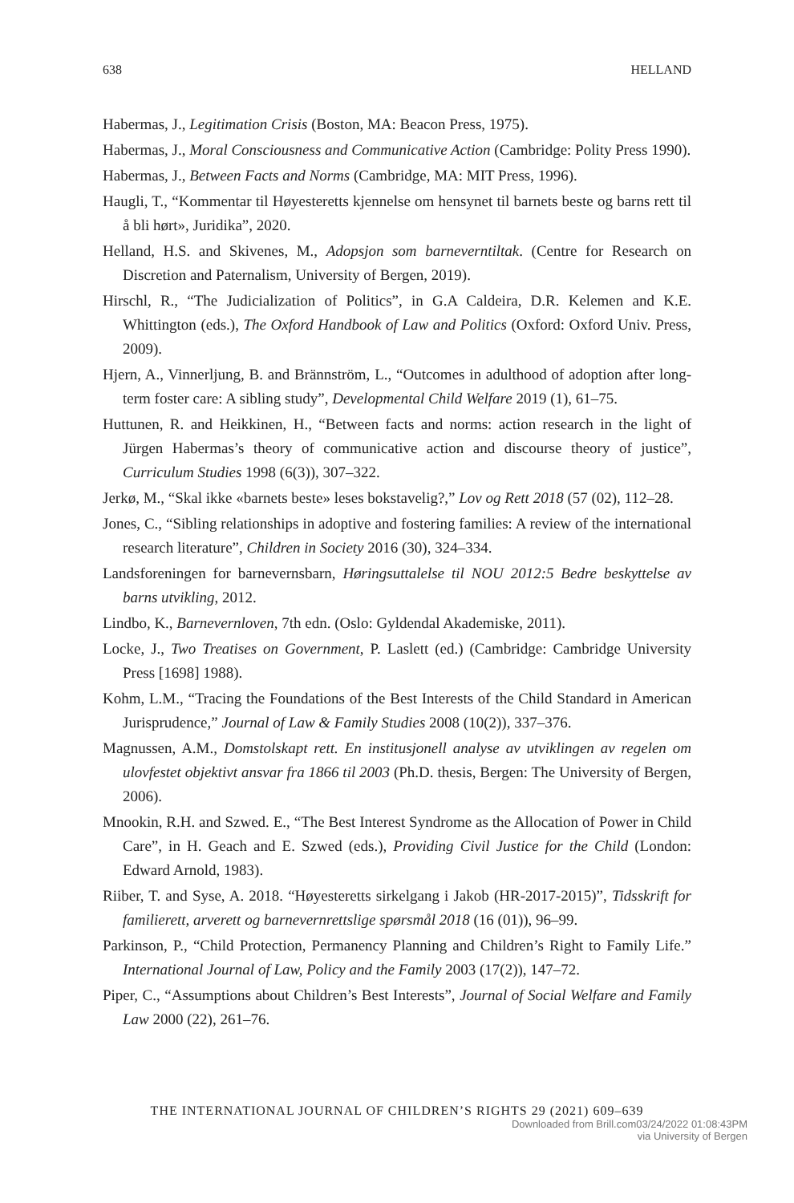638 HELLAND
Habermas, J., Legitimation Crisis (Boston, MA: Beacon Press, 1975).
Habermas, J., Moral Consciousness and Communicative Action (Cambridge: Polity Press 1990).
Habermas, J., Between Facts and Norms (Cambridge, MA: MIT Press, 1996).
Haugli, T., “Kommentar til Høyesteretts kjennelse om hensynet til barnets beste og barns rett til å bli hørt», Juridika”, 2020.
Helland, H.S. and Skivenes, M., Adopsjon som barneverntiltak. (Centre for Research on Discretion and Paternalism, University of Bergen, 2019).
Hirschl, R., “The Judicialization of Politics”, in G.A Caldeira, D.R. Kelemen and K.E. Whittington (eds.), The Oxford Handbook of Law and Politics (Oxford: Oxford Univ. Press, 2009).
Hjern, A., Vinnerljung, B. and Brännström, L., “Outcomes in adulthood of adoption after long-term foster care: A sibling study”, Developmental Child Welfare 2019 (1), 61–75.
Huttunen, R. and Heikkinen, H., “Between facts and norms: action research in the light of Jürgen Habermas’s theory of communicative action and discourse theory of justice”, Curriculum Studies 1998 (6(3)), 307–322.
Jerkø, M., “Skal ikke «barnets beste» leses bokstavelig?,” Lov og Rett 2018 (57 (02), 112–28.
Jones, C., “Sibling relationships in adoptive and fostering families: A review of the international research literature”, Children in Society 2016 (30), 324–334.
Landsforeningen for barnevernsbarn, Høringsuttalelse til NOU 2012:5 Bedre beskyttelse av barns utvikling, 2012.
Lindbo, K., Barnevernloven, 7th edn. (Oslo: Gyldendal Akademiske, 2011).
Locke, J., Two Treatises on Government, P. Laslett (ed.) (Cambridge: Cambridge University Press [1698] 1988).
Kohm, L.M., “Tracing the Foundations of the Best Interests of the Child Standard in American Jurisprudence,” Journal of Law & Family Studies 2008 (10(2)), 337–376.
Magnussen, A.M., Domstolskapt rett. En institusjonell analyse av utviklingen av regelen om ulovfestet objektivt ansvar fra 1866 til 2003 (Ph.D. thesis, Bergen: The University of Bergen, 2006).
Mnookin, R.H. and Szwed. E., “The Best Interest Syndrome as the Allocation of Power in Child Care”, in H. Geach and E. Szwed (eds.), Providing Civil Justice for the Child (London: Edward Arnold, 1983).
Riiber, T. and Syse, A. 2018. “Høyesteretts sirkelgang i Jakob (HR-2017-2015)”, Tidsskrift for familierett, arverett og barnevernrettslige spørsmål 2018 (16 (01)), 96–99.
Parkinson, P., “Child Protection, Permanency Planning and Children’s Right to Family Life.” International Journal of Law, Policy and the Family 2003 (17(2)), 147–72.
Piper, C., “Assumptions about Children’s Best Interests”, Journal of Social Welfare and Family Law 2000 (22), 261–76.
THE INTERNATIONAL JOURNAL OF CHILDREN’S RIGHTS 29 (2021) 609–639
Downloaded from Brill.com03/24/2022 01:08:43PM
via University of Bergen